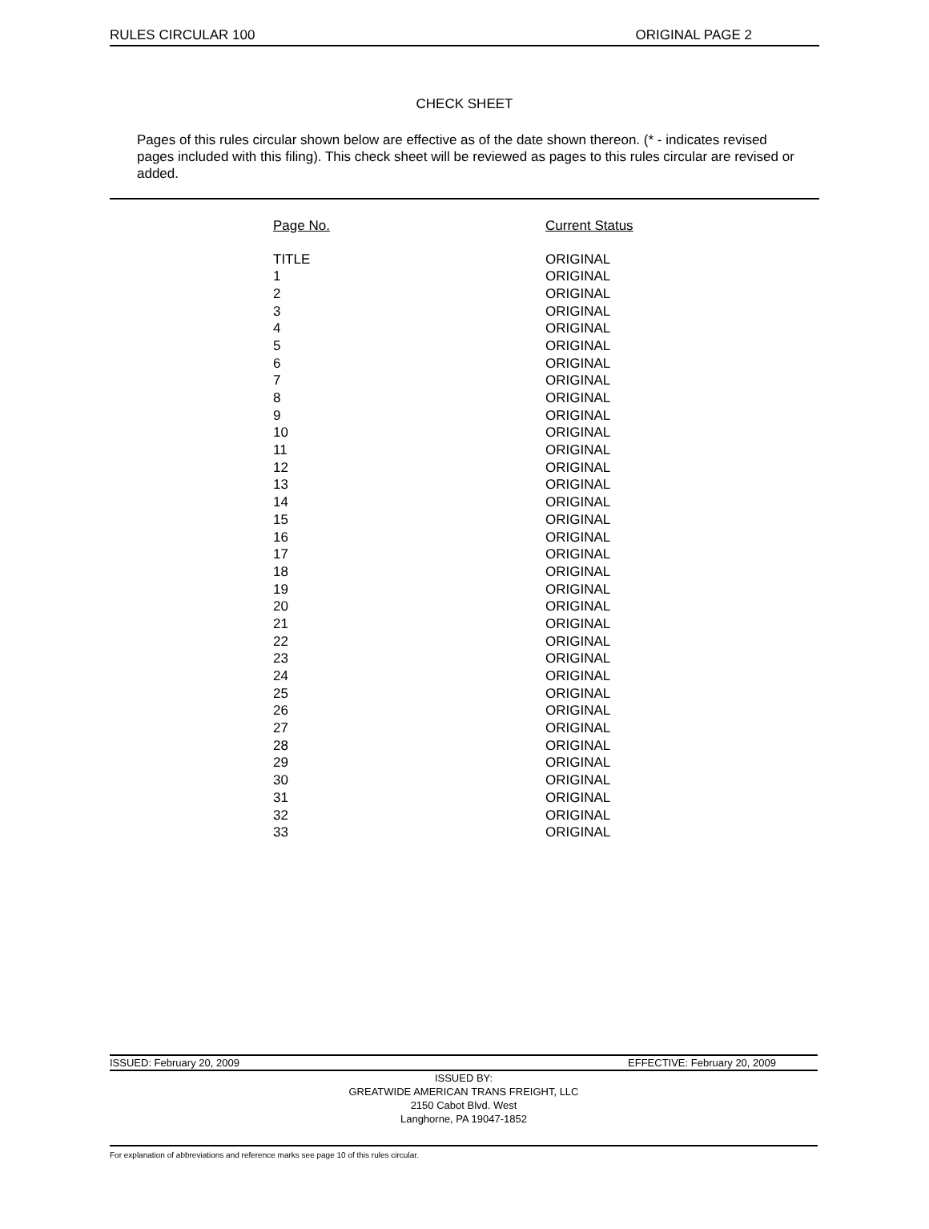RULES CIRCULAR 100 ORIGINAL PAGE 2
CHECK SHEET
Pages of this rules circular shown below are effective as of the date shown thereon. (* - indicates revised pages included with this filing). This check sheet will be reviewed as pages to this rules circular are revised or added.
| Page No. | Current Status |
| --- | --- |
| TITLE | ORIGINAL |
| 1 | ORIGINAL |
| 2 | ORIGINAL |
| 3 | ORIGINAL |
| 4 | ORIGINAL |
| 5 | ORIGINAL |
| 6 | ORIGINAL |
| 7 | ORIGINAL |
| 8 | ORIGINAL |
| 9 | ORIGINAL |
| 10 | ORIGINAL |
| 11 | ORIGINAL |
| 12 | ORIGINAL |
| 13 | ORIGINAL |
| 14 | ORIGINAL |
| 15 | ORIGINAL |
| 16 | ORIGINAL |
| 17 | ORIGINAL |
| 18 | ORIGINAL |
| 19 | ORIGINAL |
| 20 | ORIGINAL |
| 21 | ORIGINAL |
| 22 | ORIGINAL |
| 23 | ORIGINAL |
| 24 | ORIGINAL |
| 25 | ORIGINAL |
| 26 | ORIGINAL |
| 27 | ORIGINAL |
| 28 | ORIGINAL |
| 29 | ORIGINAL |
| 30 | ORIGINAL |
| 31 | ORIGINAL |
| 32 | ORIGINAL |
| 33 | ORIGINAL |
ISSUED: February 20, 2009 EFFECTIVE: February 20, 2009
ISSUED BY:
GREATWIDE AMERICAN TRANS FREIGHT, LLC
2150 Cabot Blvd. West
Langhorne, PA 19047-1852
For explanation of abbreviations and reference marks see page 10 of this rules circular.